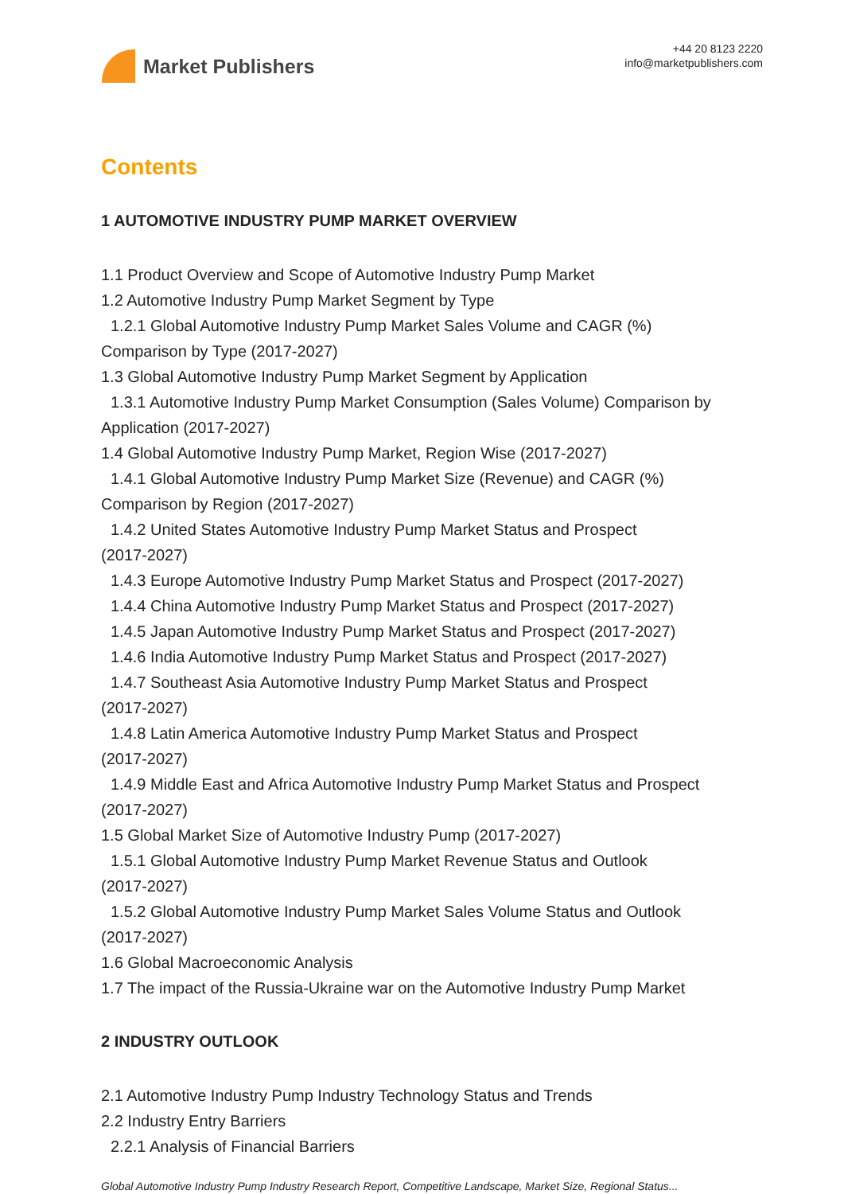Market Publishers
+44 20 8123 2220
info@marketpublishers.com
Contents
1 AUTOMOTIVE INDUSTRY PUMP MARKET OVERVIEW
1.1 Product Overview and Scope of Automotive Industry Pump Market
1.2 Automotive Industry Pump Market Segment by Type
1.2.1 Global Automotive Industry Pump Market Sales Volume and CAGR (%)
Comparison by Type (2017-2027)
1.3 Global Automotive Industry Pump Market Segment by Application
1.3.1 Automotive Industry Pump Market Consumption (Sales Volume) Comparison by
Application (2017-2027)
1.4 Global Automotive Industry Pump Market, Region Wise (2017-2027)
1.4.1 Global Automotive Industry Pump Market Size (Revenue) and CAGR (%)
Comparison by Region (2017-2027)
1.4.2 United States Automotive Industry Pump Market Status and Prospect
(2017-2027)
1.4.3 Europe Automotive Industry Pump Market Status and Prospect (2017-2027)
1.4.4 China Automotive Industry Pump Market Status and Prospect (2017-2027)
1.4.5 Japan Automotive Industry Pump Market Status and Prospect (2017-2027)
1.4.6 India Automotive Industry Pump Market Status and Prospect (2017-2027)
1.4.7 Southeast Asia Automotive Industry Pump Market Status and Prospect
(2017-2027)
1.4.8 Latin America Automotive Industry Pump Market Status and Prospect
(2017-2027)
1.4.9 Middle East and Africa Automotive Industry Pump Market Status and Prospect
(2017-2027)
1.5 Global Market Size of Automotive Industry Pump (2017-2027)
1.5.1 Global Automotive Industry Pump Market Revenue Status and Outlook
(2017-2027)
1.5.2 Global Automotive Industry Pump Market Sales Volume Status and Outlook
(2017-2027)
1.6 Global Macroeconomic Analysis
1.7 The impact of the Russia-Ukraine war on the Automotive Industry Pump Market
2 INDUSTRY OUTLOOK
2.1 Automotive Industry Pump Industry Technology Status and Trends
2.2 Industry Entry Barriers
2.2.1 Analysis of Financial Barriers
Global Automotive Industry Pump Industry Research Report, Competitive Landscape, Market Size, Regional Status...